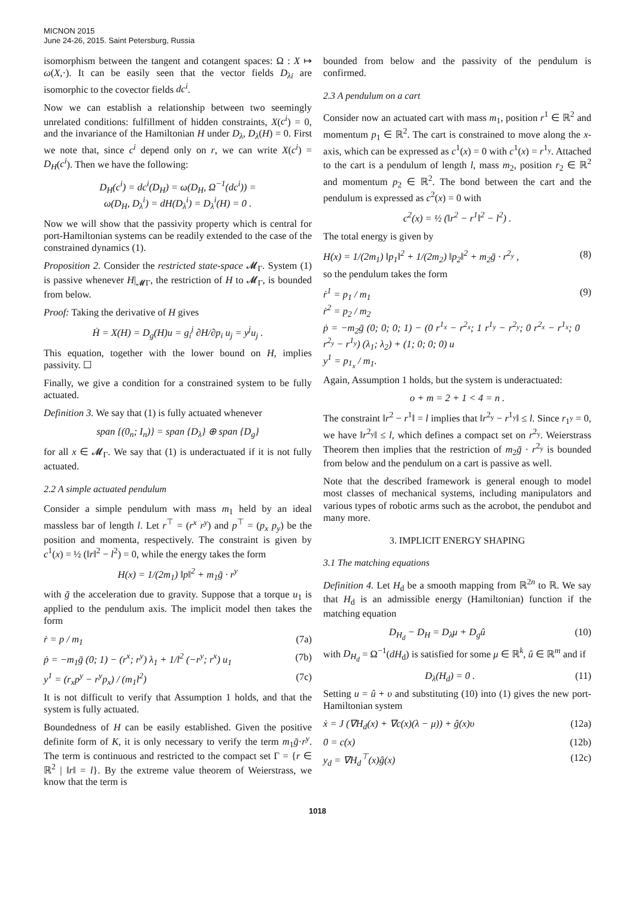MICNON 2015
June 24-26, 2015. Saint Petersburg, Russia
isomorphism between the tangent and cotangent spaces: Ω : X ↦ ω(X,·). It can be easily seen that the vector fields D<sub>λi</sub> are isomorphic to the covector fields dc<sup>i</sup>.
Now we can establish a relationship between two seemingly unrelated conditions: fulfillment of hidden constraints, X(c<sup>i</sup>) = 0, and the invariance of the Hamiltonian H under D<sub>λ</sub>, D<sub>λ</sub>(H) = 0. First we note that, since c<sup>i</sup> depend only on r, we can write X(c<sup>i</sup>) = D<sub>H</sub>(c<sup>i</sup>). Then we have the following:
D<sub>H</sub>(c<sup>i</sup>) = dc<sup>i</sup>(D<sub>H</sub>) = ω(D<sub>H</sub>, Ω<sup>−1</sup>(dc<sup>i</sup>)) =
ω(D<sub>H</sub>, D<sub>λ</sub><sup>i</sup>) = dH(D<sub>λ</sub><sup>i</sup>) = D<sub>λ</sub><sup>i</sup>(H) = 0 .
Now we will show that the passivity property which is central for port-Hamiltonian systems can be readily extended to the case of the constrained dynamics (1).
Proposition 2. Consider the restricted state-space 𝓜<sub>Γ</sub>. System (1) is passive whenever H|<sub>𝓜Γ</sub>, the restriction of H to 𝓜<sub>Γ</sub>, is bounded from below.
Proof: Taking the derivative of H gives
Ḣ = X(H) = D<sub>g</sub>(H)u = g<sub>i</sub><sup>j</sup> ∂H/∂p<sub>i</sub> u<sub>j</sub> = y<sup>j</sup>u<sub>j</sub> .
This equation, together with the lower bound on H, implies passivity. ☐
Finally, we give a condition for a constrained system to be fully actuated.
Definition 3. We say that (1) is fully actuated whenever
span {(0<sub>n</sub>; I<sub>n</sub>)} = span {D<sub>λ</sub>} ⊕ span {D<sub>g</sub>}
for all x ∈ 𝓜<sub>Γ</sub>. We say that (1) is underactuated if it is not fully actuated.
2.2 A simple actuated pendulum
Consider a simple pendulum with mass m<sub>1</sub> held by an ideal massless bar of length l. Let r<sup>⊤</sup> = (r<sup>x</sup> r<sup>y</sup>) and p<sup>⊤</sup> = (p<sub>x</sub> p<sub>y</sub>) be the position and momenta, respectively. The constraint is given by c<sup>1</sup>(x) = ½ (‖r‖<sup>2</sup> − l<sup>2</sup>) = 0, while the energy takes the form
H(x) = 1/(2m<sub>1</sub>) ‖p‖<sup>2</sup> + m<sub>1</sub>ḡ · r<sup>y</sup>
with ḡ the acceleration due to gravity. Suppose that a torque u<sub>1</sub> is applied to the pendulum axis. The implicit model then takes the form
ṙ = p / m<sub>1</sub> (7a)
ṗ = −m<sub>1</sub>ḡ (0; 1) − (r<sup>x</sup>; r<sup>y</sup>) λ<sub>1</sub> + 1/l<sup>2</sup> (−r<sup>y</sup>; r<sup>x</sup>) u<sub>1</sub> (7b)
y<sup>1</sup> = (r<sub>x</sub>p<sup>y</sup> − r<sup>y</sup>p<sub>x</sub>) / (m<sub>1</sub>l<sup>2</sup>) (7c)
It is not difficult to verify that Assumption 1 holds, and that the system is fully actuated.
Boundedness of H can be easily established. Given the positive definite form of K, it is only necessary to verify the term m<sub>1</sub>ḡ·r<sup>y</sup>. The term is continuous and restricted to the compact set Γ = {r ∈ ℝ<sup>2</sup> | ‖r‖ = l}. By the extreme value theorem of Weierstrass, we know that the term is
bounded from below and the passivity of the pendulum is confirmed.
2.3 A pendulum on a cart
Consider now an actuated cart with mass m<sub>1</sub>, position r<sup>1</sup> ∈ ℝ<sup>2</sup> and momentum p<sub>1</sub> ∈ ℝ<sup>2</sup>. The cart is constrained to move along the x-axis, which can be expressed as c<sup>1</sup>(x) = 0 with c<sup>1</sup>(x) = r<sup>1<sub>y</sub></sup>. Attached to the cart is a pendulum of length l, mass m<sub>2</sub>, position r<sub>2</sub> ∈ ℝ<sup>2</sup> and momentum p<sub>2</sub> ∈ ℝ<sup>2</sup>. The bond between the cart and the pendulum is expressed as c<sup>2</sup>(x) = 0 with
c<sup>2</sup>(x) = ½ (‖r<sup>2</sup> − r<sup>1</sup>‖<sup>2</sup> − l<sup>2</sup>) .
The total energy is given by
H(x) = 1/(2m<sub>1</sub>) ‖p<sub>1</sub>‖<sup>2</sup> + 1/(2m<sub>2</sub>) ‖p<sub>2</sub>‖<sup>2</sup> + m<sub>2</sub>ḡ · r<sup>2<sub>y</sub></sup> , (8)
so the pendulum takes the form
ṙ<sup>1</sup> = p<sub>1</sub> / m<sub>1</sub>
ṙ<sup>2</sup> = p<sub>2</sub> / m<sub>2</sub>
ṗ = −m<sub>2</sub>ḡ (0; 0; 0; 1) − (0 r<sup>1<sub>x</sub></sup> − r<sup>2<sub>x</sub></sup>; 1 r<sup>1<sub>y</sub></sup> − r<sup>2<sub>y</sub></sup>; 0 r<sup>2<sub>x</sub></sup> − r<sup>1<sub>x</sub></sup>; 0 r<sup>2<sub>y</sub></sup> − r<sup>1<sub>y</sub></sup>) (λ<sub>1</sub>; λ<sub>2</sub>) + (1; 0; 0; 0) u
y<sup>1</sup> = p<sub>1<sub>x</sub></sub> / m<sub>1</sub>. (9)
Again, Assumption 1 holds, but the system is underactuated:
o + m = 2 + 1 < 4 = n .
The constraint ‖r<sup>2</sup> − r<sup>1</sup>‖ = l implies that ‖r<sup>2<sub>y</sub></sup> − r<sup>1<sub>y</sub></sup>‖ ≤ l. Since r<sub>1<sup>y</sup></sub> = 0, we have ‖r<sup>2<sub>y</sub></sup>‖ ≤ l, which defines a compact set on r<sup>2<sub>y</sub></sup>. Weierstrass Theorem then implies that the restriction of m<sub>2</sub>ḡ · r<sup>2<sub>y</sub></sup> is bounded from below and the pendulum on a cart is passive as well.
Note that the described framework is general enough to model most classes of mechanical systems, including manipulators and various types of robotic arms such as the acrobot, the pendubot and many more.
3. IMPLICIT ENERGY SHAPING
3.1 The matching equations
Definition 4. Let H<sub>d</sub> be a smooth mapping from ℝ<sup>2n</sup> to ℝ. We say that H<sub>d</sub> is an admissible energy (Hamiltonian) function if the matching equation
D<sub>H<sub>d</sub></sub> − D<sub>H</sub> = D<sub>λ</sub>μ + D<sub>g</sub>û (10)
with D<sub>H<sub>d</sub></sub> = Ω<sup>−1</sup>(dH<sub>d</sub>) is satisfied for some μ ∈ ℝ<sup>k</sup>, û ∈ ℝ<sup>m</sup> and if
D<sub>λ</sub>(H<sub>d</sub>) = 0 . (11)
Setting u = û + υ and substituting (10) into (1) gives the new port-Hamiltonian system
ẋ = J (∇H<sub>d</sub>(x) + ∇c(x)(λ − μ)) + ĝ(x)υ (12a)
0 = c(x) (12b)
y<sub>d</sub> = ∇H<sub>d</sub><sup>⊤</sup>(x)ĝ(x) (12c)
1018